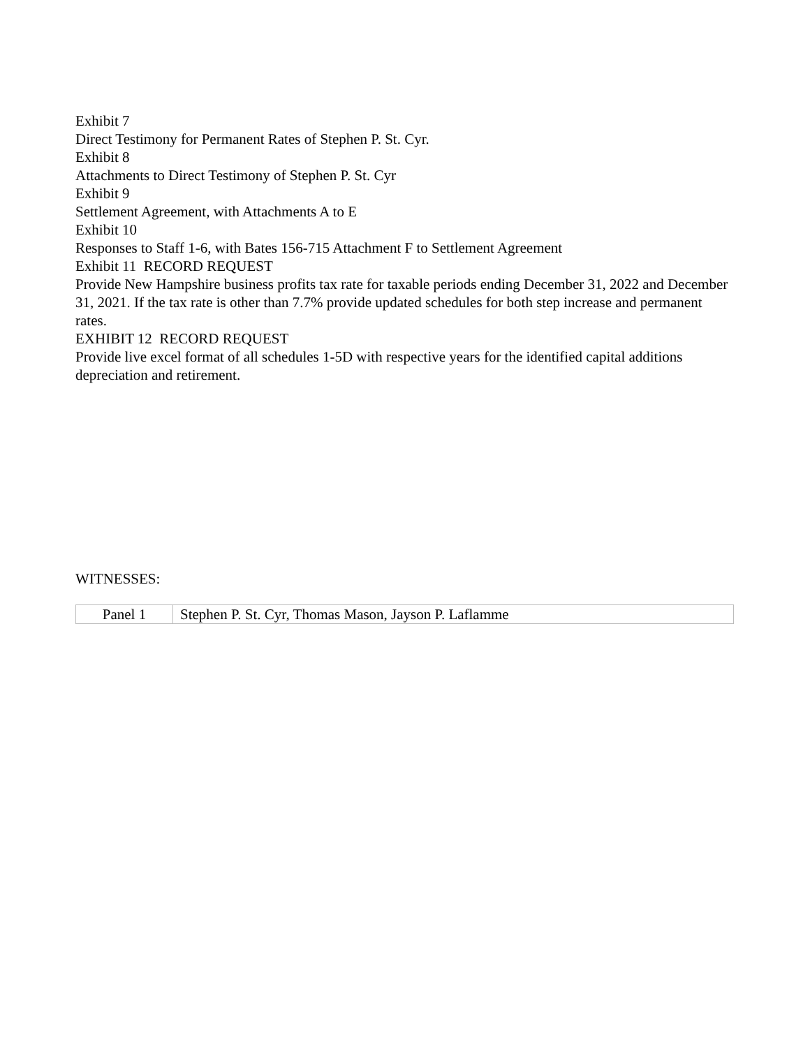Exhibit 7
Direct Testimony for Permanent Rates of Stephen P. St. Cyr.
Exhibit 8
Attachments to Direct Testimony of Stephen P. St. Cyr
Exhibit 9
Settlement Agreement, with Attachments A to E
Exhibit 10
Responses to Staff 1-6, with Bates 156-715 Attachment F to Settlement Agreement
Exhibit 11 RECORD REQUEST
Provide New Hampshire business profits tax rate for taxable periods ending December 31, 2022 and December 31, 2021. If the tax rate is other than 7.7% provide updated schedules for both step increase and permanent rates.
EXHIBIT 12 RECORD REQUEST
Provide live excel format of all schedules 1-5D with respective years for the identified capital additions depreciation and retirement.
WITNESSES:
| Panel 1 | Stephen P. St. Cyr, Thomas Mason, Jayson P. Laflamme |